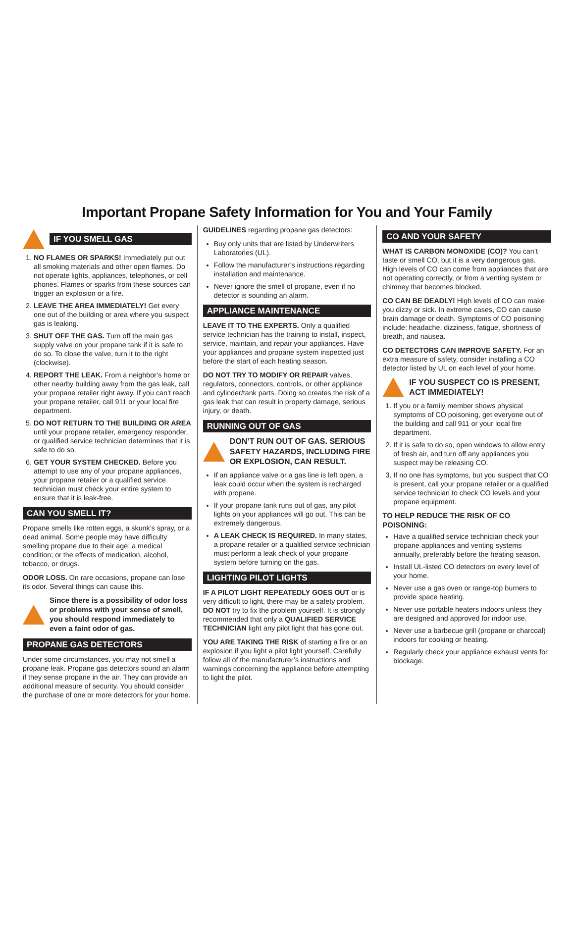Important Propane Safety Information for You and Your Family
IF YOU SMELL GAS
1. NO FLAMES OR SPARKS! Immediately put out all smoking materials and other open flames. Do not operate lights, appliances, telephones, or cell phones. Flames or sparks from these sources can trigger an explosion or a fire.
2. LEAVE THE AREA IMMEDIATELY! Get every one out of the building or area where you suspect gas is leaking.
3. SHUT OFF THE GAS. Turn off the main gas supply valve on your propane tank if it is safe to do so. To close the valve, turn it to the right (clockwise).
4. REPORT THE LEAK. From a neighbor’s home or other nearby building away from the gas leak, call your propane retailer right away. If you can’t reach your propane retailer, call 911 or your local fire department.
5. DO NOT RETURN TO THE BUILDING OR AREA until your propane retailer, emergency responder, or qualified service technician determines that it is safe to do so.
6. GET YOUR SYSTEM CHECKED. Before you attempt to use any of your propane appliances, your propane retailer or a qualified service technician must check your entire system to ensure that it is leak-free.
CAN YOU SMELL IT?
Propane smells like rotten eggs, a skunk’s spray, or a dead animal. Some people may have difficulty smelling propane due to their age; a medical condition; or the effects of medication, alcohol, tobacco, or drugs.
ODOR LOSS. On rare occasions, propane can lose its odor. Several things can cause this.
Since there is a possibility of odor loss or problems with your sense of smell, you should respond immediately to even a faint odor of gas.
PROPANE GAS DETECTORS
Under some circumstances, you may not smell a propane leak. Propane gas detectors sound an alarm if they sense propane in the air. They can provide an additional measure of security. You should consider the purchase of one or more detectors for your home.
GUIDELINES regarding propane gas detectors:
Buy only units that are listed by Underwriters Laboratories (UL).
Follow the manufacturer’s instructions regarding installation and maintenance.
Never ignore the smell of propane, even if no detector is sounding an alarm.
APPLIANCE MAINTENANCE
LEAVE IT TO THE EXPERTS. Only a qualified service technician has the training to install, inspect, service, maintain, and repair your appliances. Have your appliances and propane system inspected just before the start of each heating season.
DO NOT TRY TO MODIFY OR REPAIR valves, regulators, connectors, controls, or other appliance and cylinder/tank parts. Doing so creates the risk of a gas leak that can result in property damage, serious injury, or death.
RUNNING OUT OF GAS
DON’T RUN OUT OF GAS. SERIOUS SAFETY HAZARDS, INCLUDING FIRE OR EXPLOSION, CAN RESULT.
If an appliance valve or a gas line is left open, a leak could occur when the system is recharged with propane.
If your propane tank runs out of gas, any pilot lights on your appliances will go out. This can be extremely dangerous.
A LEAK CHECK IS REQUIRED. In many states, a propane retailer or a qualified service technician must perform a leak check of your propane system before turning on the gas.
LIGHTING PILOT LIGHTS
IF A PILOT LIGHT REPEATEDLY GOES OUT or is very difficult to light, there may be a safety problem. DO NOT try to fix the problem yourself. It is strongly recommended that only a QUALIFIED SERVICE TECHNICIAN light any pilot light that has gone out.
YOU ARE TAKING THE RISK of starting a fire or an explosion if you light a pilot light yourself. Carefully follow all of the manufacturer’s instructions and warnings concerning the appliance before attempting to light the pilot.
CO AND YOUR SAFETY
WHAT IS CARBON MONOXIDE (CO)? You can’t taste or smell CO, but it is a very dangerous gas. High levels of CO can come from appliances that are not operating correctly, or from a venting system or chimney that becomes blocked.
CO CAN BE DEADLY! High levels of CO can make you dizzy or sick. In extreme cases, CO can cause brain damage or death. Symptoms of CO poisoning include: headache, dizziness, fatigue, shortness of breath, and nausea.
CO DETECTORS CAN IMPROVE SAFETY. For an extra measure of safety, consider installing a CO detector listed by UL on each level of your home.
IF YOU SUSPECT CO IS PRESENT, ACT IMMEDIATELY!
1. If you or a family member shows physical symptoms of CO poisoning, get everyone out of the building and call 911 or your local fire department.
2. If it is safe to do so, open windows to allow entry of fresh air, and turn off any appliances you suspect may be releasing CO.
3. If no one has symptoms, but you suspect that CO is present, call your propane retailer or a qualified service technician to check CO levels and your propane equipment.
TO HELP REDUCE THE RISK OF CO POISONING:
Have a qualified service technician check your propane appliances and venting systems annually, preferably before the heating season.
Install UL-listed CO detectors on every level of your home.
Never use a gas oven or range-top burners to provide space heating.
Never use portable heaters indoors unless they are designed and approved for indoor use.
Never use a barbecue grill (propane or charcoal) indoors for cooking or heating.
Regularly check your appliance exhaust vents for blockage.